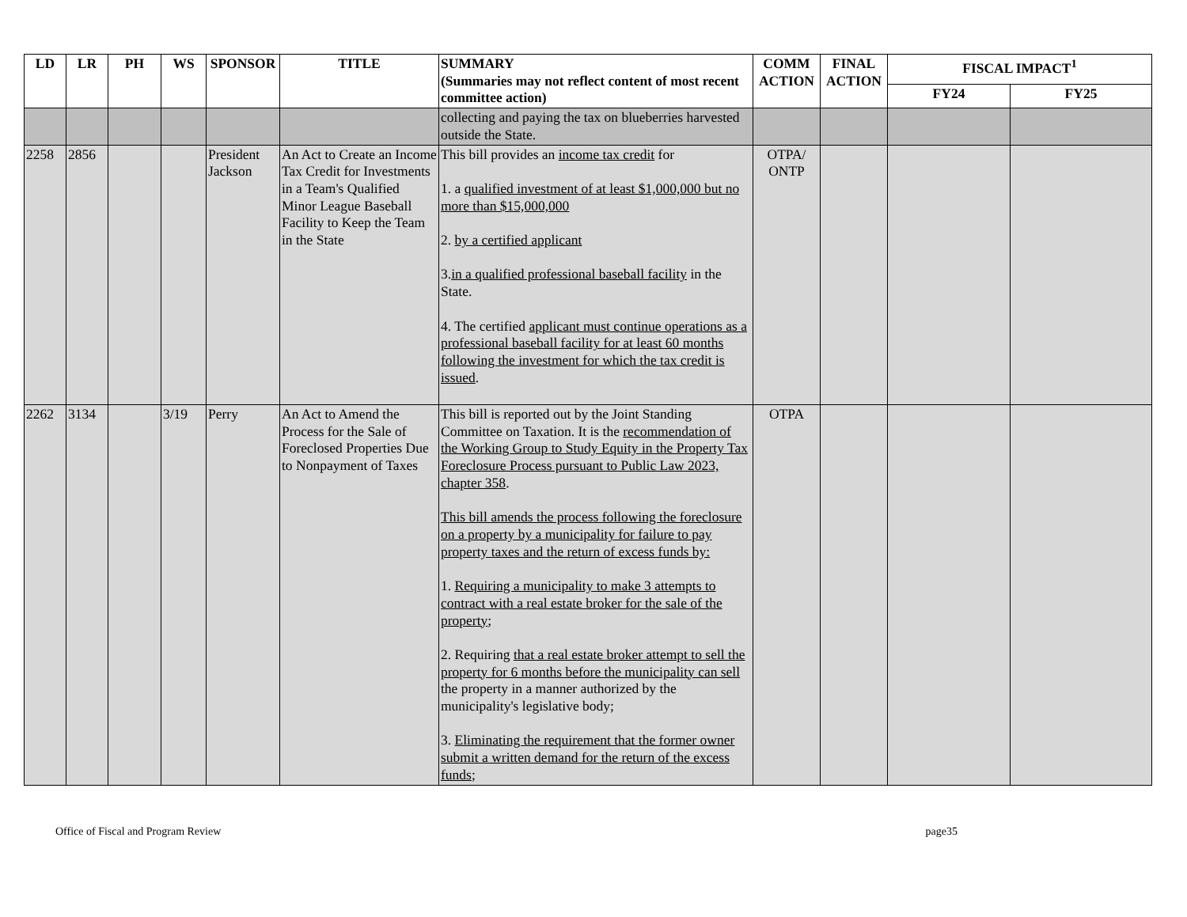| LD | LR | PH | WS | SPONSOR | TITLE | SUMMARY (Summaries may not reflect content of most recent committee action) | COMM ACTION | FINAL ACTION | FISCAL IMPACT<sup>1</sup> | |
| --- | --- | --- | --- | --- | --- | --- | --- | --- | --- | --- |
| | | | | | | | | | FY24 | FY25 |
| | | | | | | collecting and paying the tax on blueberries harvested outside the State. | | | | |
| 2258 | 2856 | | | President Jackson | An Act to Create an Income Tax Credit for Investments in a Team's Qualified Minor League Baseball Facility to Keep the Team in the State | This bill provides an income tax credit for 1. a qualified investment of at least $1,000,000 but no more than $15,000,000 2. by a certified applicant 3. in a qualified professional baseball facility in the State. 4. The certified applicant must continue operations as a professional baseball facility for at least 60 months following the investment for which the tax credit is issued . | OTPA/ ONTP | | | |
| 2262 | 3134 | | 3/19 | Perry | An Act to Amend the Process for the Sale of Foreclosed Properties Due to Nonpayment of Taxes | This bill is reported out by the Joint Standing Committee on Taxation. It is the recommendation of the Working Group to Study Equity in the Property Tax Foreclosure Process pursuant to Public Law 2023, chapter 358 . This bill amends the process following the foreclosure on a property by a municipality for failure to pay property taxes and the return of excess funds by: 1. Requiring a municipality to make 3 attempts to contract with a real estate broker for the sale of the property ; 2. Requiring that a real estate broker attempt to sell the property for 6 months before the municipality can sell the property in a manner authorized by the municipality's legislative body; 3. Eliminating the requirement that the former owner submit a written demand for the return of the excess funds ; | OTPA | | | |
Office of Fiscal and Program Review page35